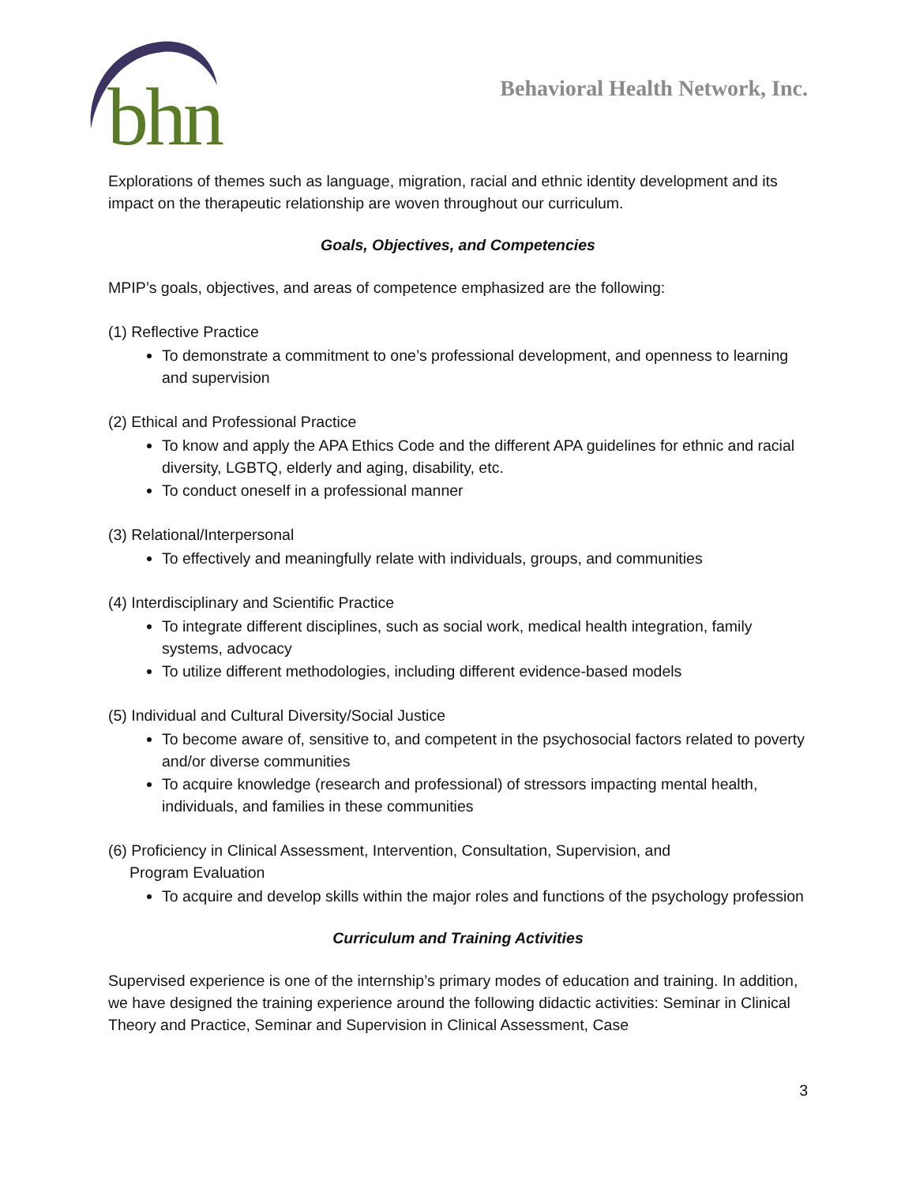bhn
Behavioral Health Network, Inc.
Explorations of themes such as language, migration, racial and ethnic identity development and its impact on the therapeutic relationship are woven throughout our curriculum.
Goals, Objectives, and Competencies
MPIP’s goals, objectives, and areas of competence emphasized are the following:
(1) Reflective Practice
To demonstrate a commitment to one’s professional development, and openness to learning and supervision
(2) Ethical and Professional Practice
To know and apply the APA Ethics Code and the different APA guidelines for ethnic and racial diversity, LGBTQ, elderly and aging, disability, etc.
To conduct oneself in a professional manner
(3) Relational/Interpersonal
To effectively and meaningfully relate with individuals, groups, and communities
(4) Interdisciplinary and Scientific Practice
To integrate different disciplines, such as social work, medical health integration, family systems, advocacy
To utilize different methodologies, including different evidence-based models
(5) Individual and Cultural Diversity/Social Justice
To become aware of, sensitive to, and competent in the psychosocial factors related to poverty and/or diverse communities
To acquire knowledge (research and professional) of stressors impacting mental health, individuals, and families in these communities
(6) Proficiency in Clinical Assessment, Intervention, Consultation, Supervision, and
Program Evaluation
To acquire and develop skills within the major roles and functions of the psychology profession
Curriculum and Training Activities
Supervised experience is one of the internship’s primary modes of education and training. In addition, we have designed the training experience around the following didactic activities: Seminar in Clinical Theory and Practice, Seminar and Supervision in Clinical Assessment, Case
3